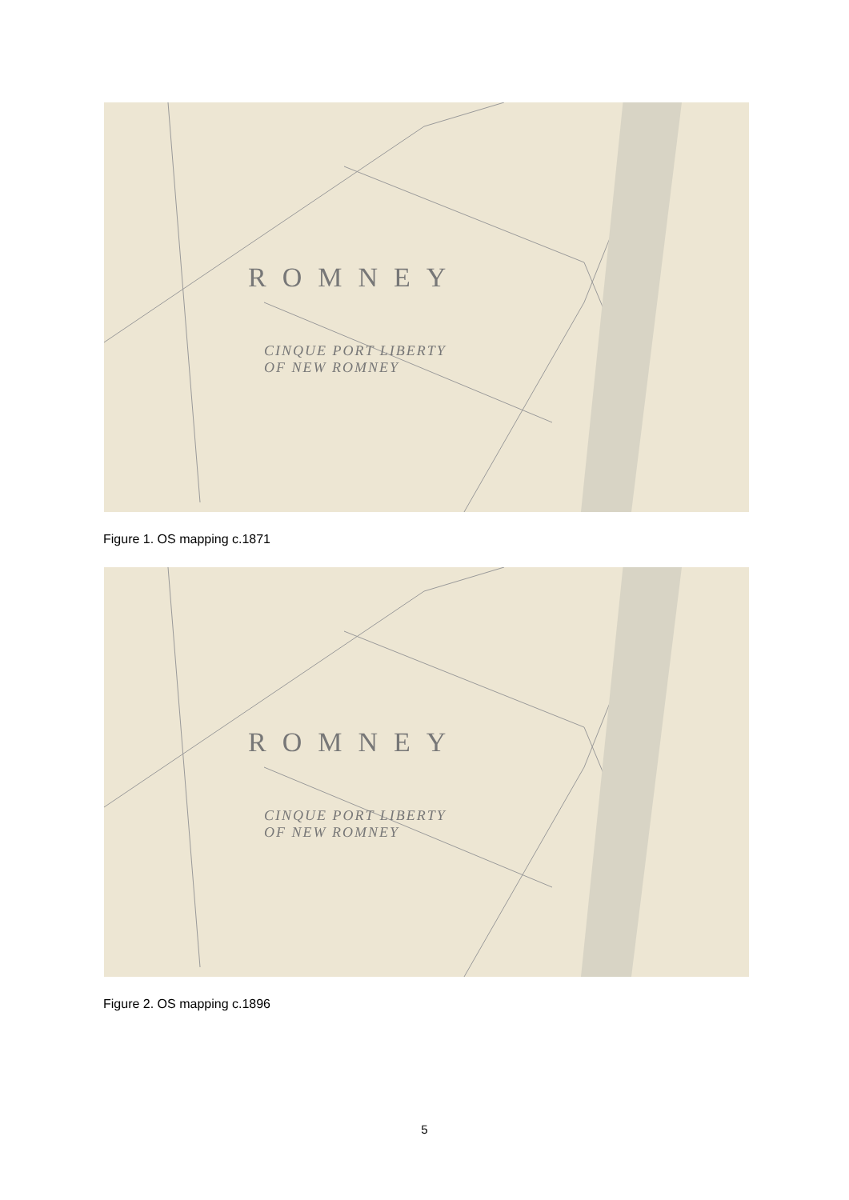ROMNEY
CINQUE PORT LIBERTY
OF NEW ROMNEY
Figure 1. OS mapping c.1871
ROMNEY
CINQUE PORT LIBERTY
OF NEW ROMNEY
Figure 2. OS mapping c.1896
5